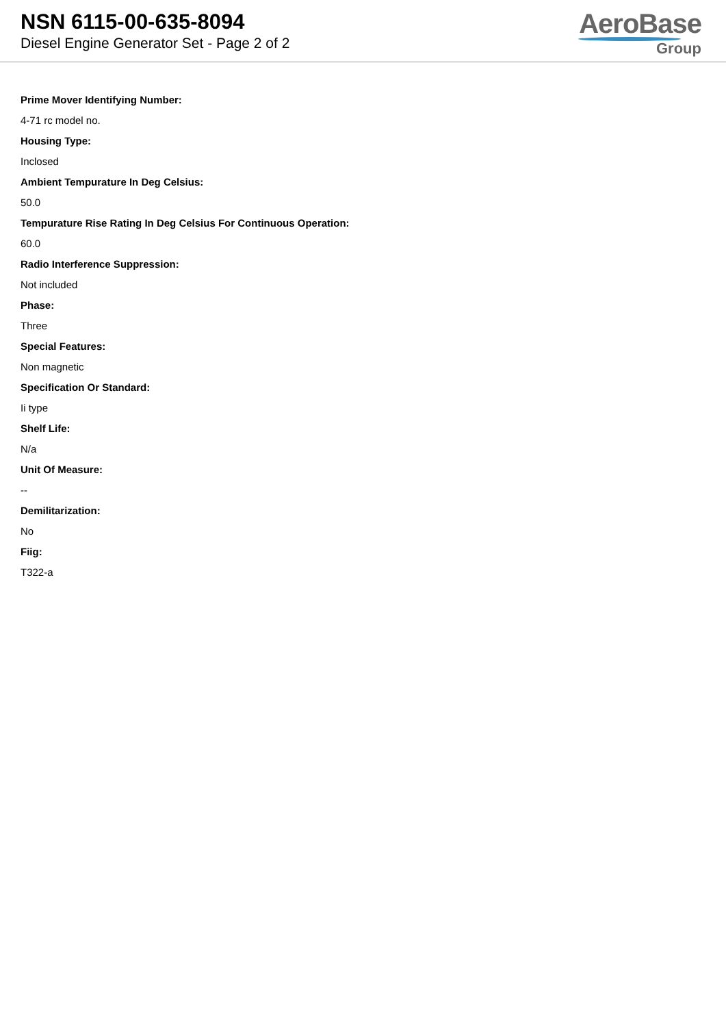NSN 6115-00-635-8094
Diesel Engine Generator Set - Page 2 of 2
AeroBase
Group
Prime Mover Identifying Number:
4-71 rc model no.
Housing Type:
Inclosed
Ambient Tempurature In Deg Celsius:
50.0
Tempurature Rise Rating In Deg Celsius For Continuous Operation:
60.0
Radio Interference Suppression:
Not included
Phase:
Three
Special Features:
Non magnetic
Specification Or Standard:
Ii type
Shelf Life:
N/a
Unit Of Measure:
--
Demilitarization:
No
Fiig:
T322-a